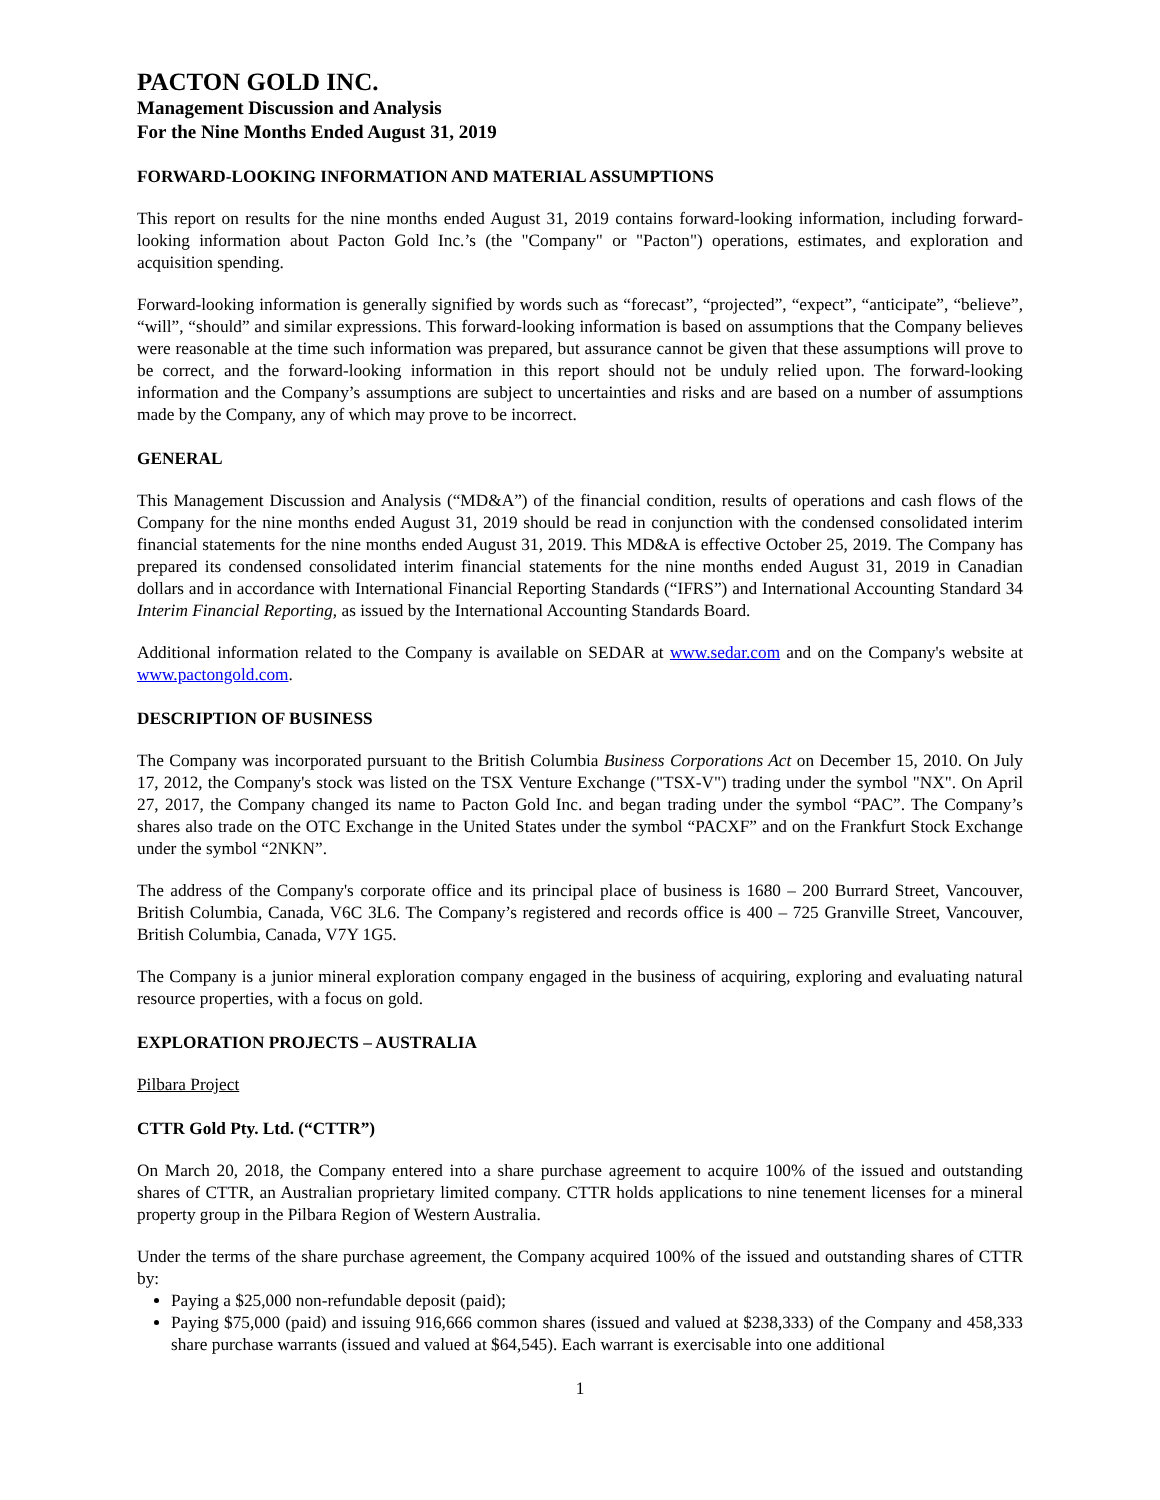PACTON GOLD INC.
Management Discussion and Analysis
For the Nine Months Ended August 31, 2019
FORWARD-LOOKING INFORMATION AND MATERIAL ASSUMPTIONS
This report on results for the nine months ended August 31, 2019 contains forward-looking information, including forward-looking information about Pacton Gold Inc.’s (the "Company" or "Pacton") operations, estimates, and exploration and acquisition spending.
Forward-looking information is generally signified by words such as “forecast”, “projected”, “expect”, “anticipate”, “believe”, “will”, “should” and similar expressions. This forward-looking information is based on assumptions that the Company believes were reasonable at the time such information was prepared, but assurance cannot be given that these assumptions will prove to be correct, and the forward-looking information in this report should not be unduly relied upon. The forward-looking information and the Company’s assumptions are subject to uncertainties and risks and are based on a number of assumptions made by the Company, any of which may prove to be incorrect.
GENERAL
This Management Discussion and Analysis (“MD&A”) of the financial condition, results of operations and cash flows of the Company for the nine months ended August 31, 2019 should be read in conjunction with the condensed consolidated interim financial statements for the nine months ended August 31, 2019. This MD&A is effective October 25, 2019. The Company has prepared its condensed consolidated interim financial statements for the nine months ended August 31, 2019 in Canadian dollars and in accordance with International Financial Reporting Standards (“IFRS”) and International Accounting Standard 34 Interim Financial Reporting, as issued by the International Accounting Standards Board.
Additional information related to the Company is available on SEDAR at www.sedar.com and on the Company's website at www.pactongold.com.
DESCRIPTION OF BUSINESS
The Company was incorporated pursuant to the British Columbia Business Corporations Act on December 15, 2010. On July 17, 2012, the Company's stock was listed on the TSX Venture Exchange ("TSX-V") trading under the symbol "NX". On April 27, 2017, the Company changed its name to Pacton Gold Inc. and began trading under the symbol “PAC”. The Company’s shares also trade on the OTC Exchange in the United States under the symbol “PACXF” and on the Frankfurt Stock Exchange under the symbol “2NKN”.
The address of the Company's corporate office and its principal place of business is 1680 – 200 Burrard Street, Vancouver, British Columbia, Canada, V6C 3L6. The Company’s registered and records office is 400 – 725 Granville Street, Vancouver, British Columbia, Canada, V7Y 1G5.
The Company is a junior mineral exploration company engaged in the business of acquiring, exploring and evaluating natural resource properties, with a focus on gold.
EXPLORATION PROJECTS – AUSTRALIA
Pilbara Project
CTTR Gold Pty. Ltd. (“CTTR”)
On March 20, 2018, the Company entered into a share purchase agreement to acquire 100% of the issued and outstanding shares of CTTR, an Australian proprietary limited company. CTTR holds applications to nine tenement licenses for a mineral property group in the Pilbara Region of Western Australia.
Under the terms of the share purchase agreement, the Company acquired 100% of the issued and outstanding shares of CTTR by:
Paying a $25,000 non-refundable deposit (paid);
Paying $75,000 (paid) and issuing 916,666 common shares (issued and valued at $238,333) of the Company and 458,333 share purchase warrants (issued and valued at $64,545). Each warrant is exercisable into one additional
1